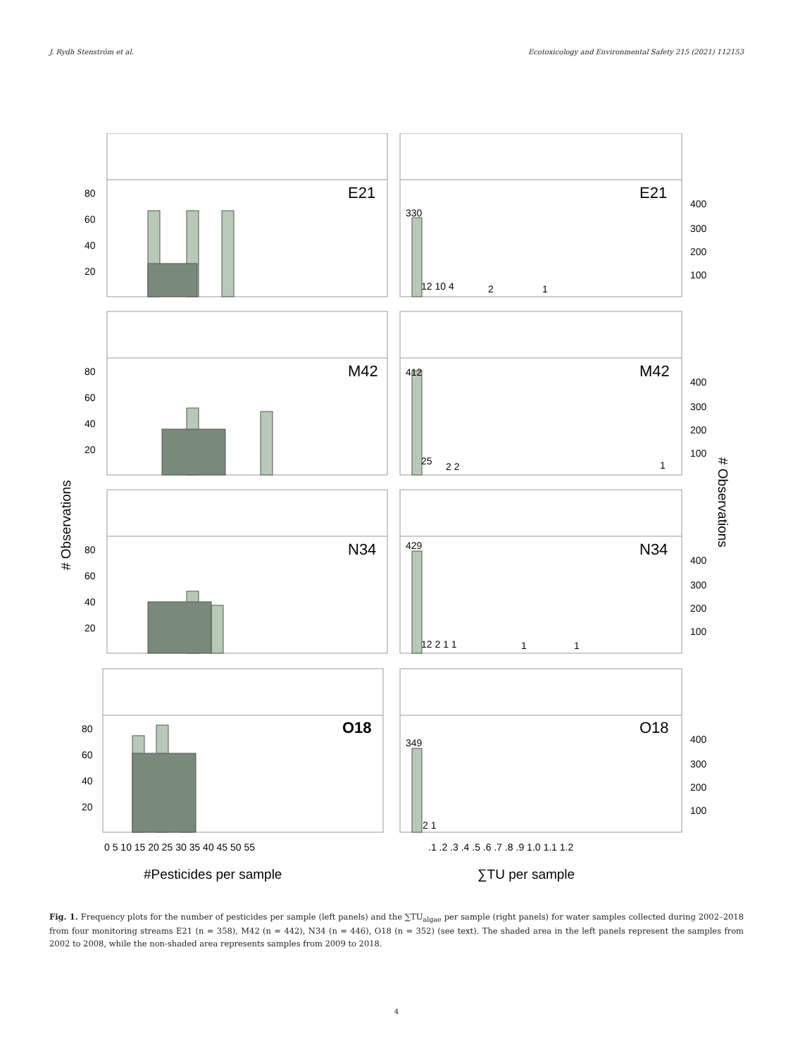J. Rydh Stenström et al. Ecotoxicology and Environmental Safety 215 (2021) 112153
E21
E21
M42
M42
N34
N34
O18
O18
330
12 10 4
2
1
412
25
2 2
1
429
12 2 1 1
1
1
349
2 1
80
60
40
20
80
60
40
20
80
60
40
20
80
60
40
20
400
300
200
100
400
300
200
100
400
300
200
100
400
300
200
100
0 5 10 15 20 25 30 35 40 45 50 55
.1 .2 .3 .4 .5 .6 .7 .8 .9 1.0 1.1 1.2
#Pesticides per sample
∑TU per sample
# Observations
# Observations
Fig. 1. Frequency plots for the number of pesticides per sample (left panels) and the ∑TU<sub>algae</sub> per sample (right panels) for water samples collected during 2002–2018 from four monitoring streams E21 (n = 358), M42 (n = 442), N34 (n = 446), O18 (n = 352) (see text). The shaded area in the left panels represent the samples from 2002 to 2008, while the non-shaded area represents samples from 2009 to 2018.
4